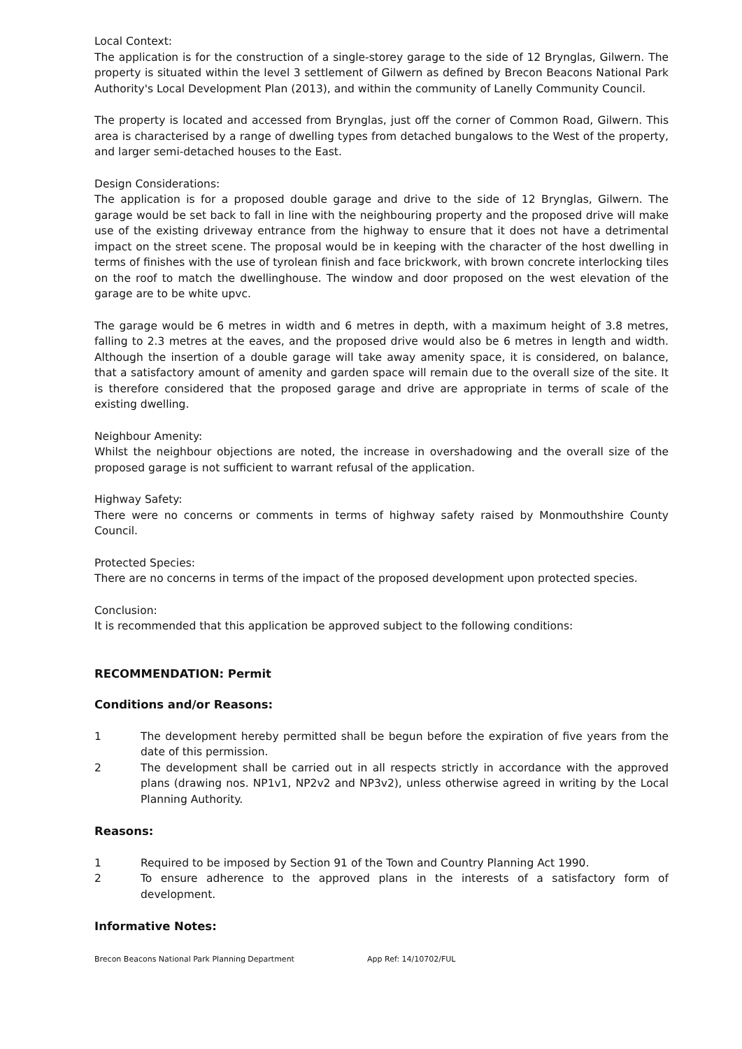Local Context:
The application is for the construction of a single-storey garage to the side of 12 Brynglas, Gilwern. The property is situated within the level 3 settlement of Gilwern as defined by Brecon Beacons National Park Authority's Local Development Plan (2013), and within the community of Lanelly Community Council.
The property is located and accessed from Brynglas, just off the corner of Common Road, Gilwern. This area is characterised by a range of dwelling types from detached bungalows to the West of the property, and larger semi-detached houses to the East.
Design Considerations:
The application is for a proposed double garage and drive to the side of 12 Brynglas, Gilwern. The garage would be set back to fall in line with the neighbouring property and the proposed drive will make use of the existing driveway entrance from the highway to ensure that it does not have a detrimental impact on the street scene. The proposal would be in keeping with the character of the host dwelling in terms of finishes with the use of tyrolean finish and face brickwork, with brown concrete interlocking tiles on the roof to match the dwellinghouse. The window and door proposed on the west elevation of the garage are to be white upvc.
The garage would be 6 metres in width and 6 metres in depth, with a maximum height of 3.8 metres, falling to 2.3 metres at the eaves, and the proposed drive would also be 6 metres in length and width. Although the insertion of a double garage will take away amenity space, it is considered, on balance, that a satisfactory amount of amenity and garden space will remain due to the overall size of the site. It is therefore considered that the proposed garage and drive are appropriate in terms of scale of the existing dwelling.
Neighbour Amenity:
Whilst the neighbour objections are noted, the increase in overshadowing and the overall size of the proposed garage is not sufficient to warrant refusal of the application.
Highway Safety:
There were no concerns or comments in terms of highway safety raised by Monmouthshire County Council.
Protected Species:
There are no concerns in terms of the impact of the proposed development upon protected species.
Conclusion:
It is recommended that this application be approved subject to the following conditions:
RECOMMENDATION: Permit
Conditions and/or Reasons:
1 The development hereby permitted shall be begun before the expiration of five years from the date of this permission.
2 The development shall be carried out in all respects strictly in accordance with the approved plans (drawing nos. NP1v1, NP2v2 and NP3v2), unless otherwise agreed in writing by the Local Planning Authority.
Reasons:
1 Required to be imposed by Section 91 of the Town and Country Planning Act 1990.
2 To ensure adherence to the approved plans in the interests of a satisfactory form of development.
Informative Notes:
Brecon Beacons National Park Planning Department App Ref: 14/10702/FUL